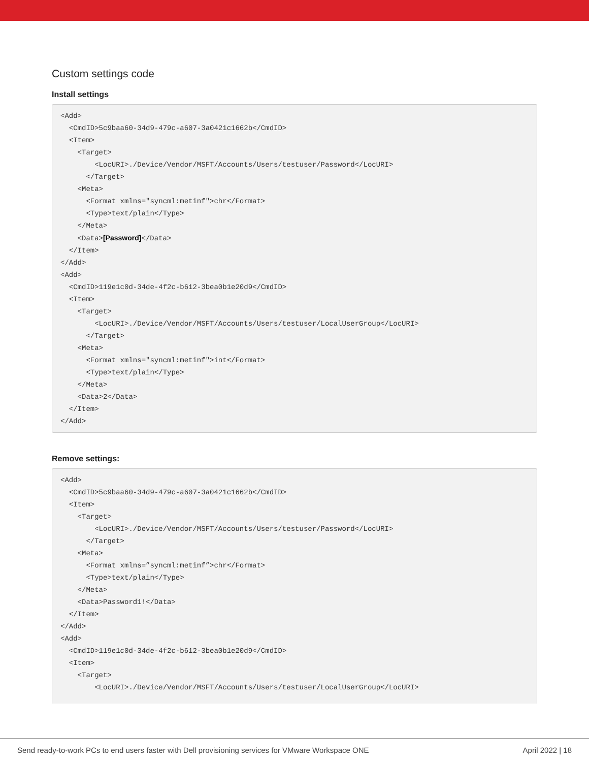Custom settings code
Install settings
<Add>
  <CmdID>5c9baa60-34d9-479c-a607-3a0421c1662b</CmdID>
  <Item>
    <Target>
        <LocURI>./Device/Vendor/MSFT/Accounts/Users/testuser/Password</LocURI>
      </Target>
    <Meta>
      <Format xmlns="syncml:metinf">chr</Format>
      <Type>text/plain</Type>
    </Meta>
    <Data>[Password]</Data>
  </Item>
</Add>
<Add>
  <CmdID>119e1c0d-34de-4f2c-b612-3bea0b1e20d9</CmdID>
  <Item>
    <Target>
        <LocURI>./Device/Vendor/MSFT/Accounts/Users/testuser/LocalUserGroup</LocURI>
      </Target>
    <Meta>
      <Format xmlns="syncml:metinf">int</Format>
      <Type>text/plain</Type>
    </Meta>
    <Data>2</Data>
  </Item>
</Add>
Remove settings:
<Add>
  <CmdID>5c9baa60-34d9-479c-a607-3a0421c1662b</CmdID>
  <Item>
    <Target>
        <LocURI>./Device/Vendor/MSFT/Accounts/Users/testuser/Password</LocURI>
      </Target>
    <Meta>
      <Format xmlns=”syncml:metinf”>chr</Format>
      <Type>text/plain</Type>
    </Meta>
    <Data>Password1!</Data>
  </Item>
</Add>
<Add>
  <CmdID>119e1c0d-34de-4f2c-b612-3bea0b1e20d9</CmdID>
  <Item>
    <Target>
        <LocURI>./Device/Vendor/MSFT/Accounts/Users/testuser/LocalUserGroup</LocURI>
Send ready-to-work PCs to end users faster with Dell provisioning services for VMware Workspace ONE April 2022 | 18